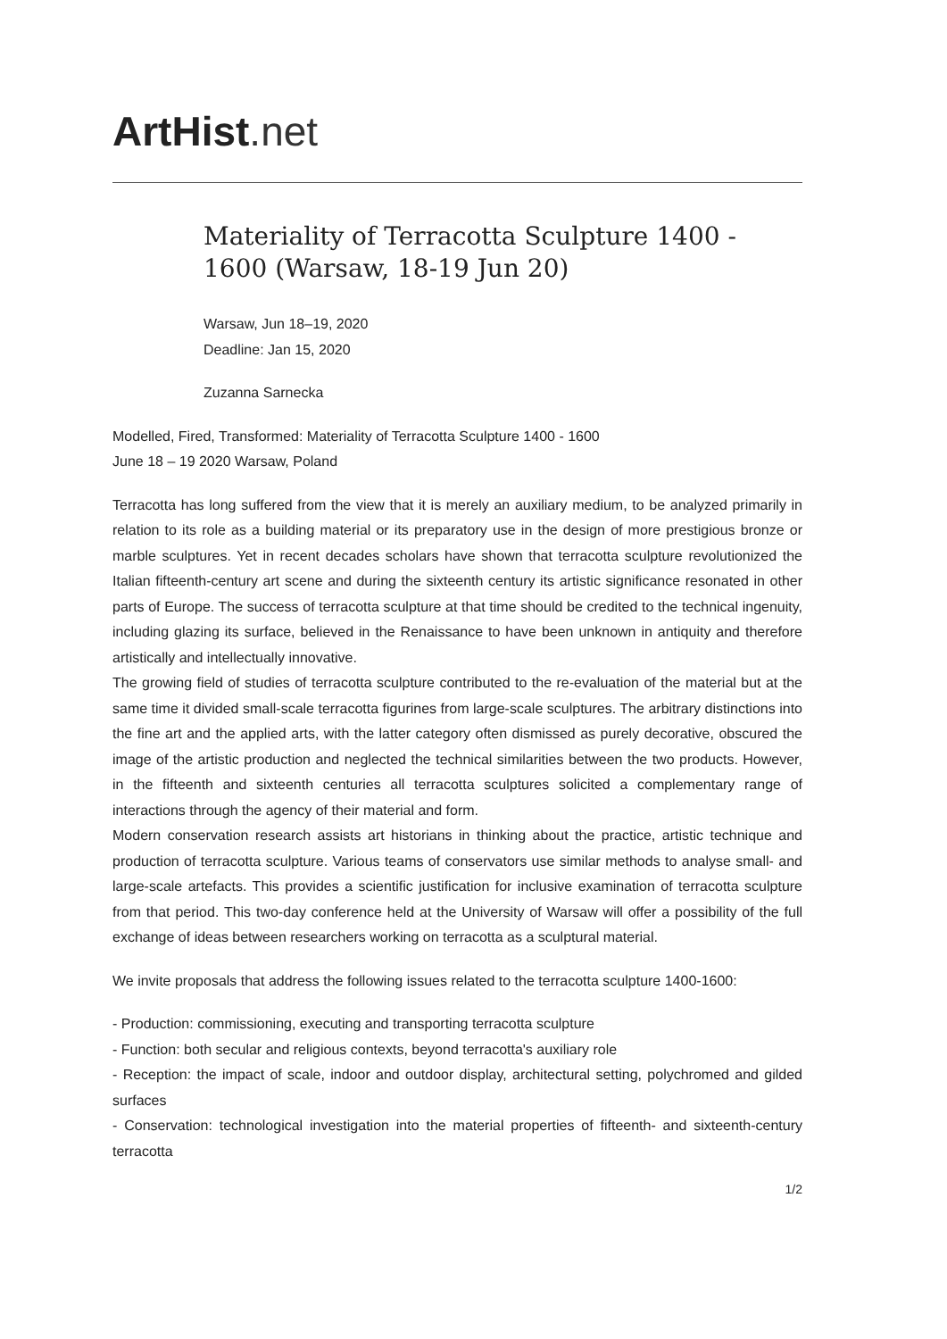ArtHist. net
Materiality of Terracotta Sculpture 1400 - 1600 (Warsaw, 18-19 Jun 20)
Warsaw, Jun 18–19, 2020
Deadline: Jan 15, 2020
Zuzanna Sarnecka
Modelled, Fired, Transformed: Materiality of Terracotta Sculpture 1400 - 1600
June 18 – 19 2020 Warsaw, Poland
Terracotta has long suffered from the view that it is merely an auxiliary medium, to be analyzed primarily in relation to its role as a building material or its preparatory use in the design of more prestigious bronze or marble sculptures. Yet in recent decades scholars have shown that terracotta sculpture revolutionized the Italian fifteenth-century art scene and during the sixteenth century its artistic significance resonated in other parts of Europe. The success of terracotta sculpture at that time should be credited to the technical ingenuity, including glazing its surface, believed in the Renaissance to have been unknown in antiquity and therefore artistically and intellectually innovative.
The growing field of studies of terracotta sculpture contributed to the re-evaluation of the material but at the same time it divided small-scale terracotta figurines from large-scale sculptures. The arbitrary distinctions into the fine art and the applied arts, with the latter category often dismissed as purely decorative, obscured the image of the artistic production and neglected the technical similarities between the two products. However, in the fifteenth and sixteenth centuries all terracotta sculptures solicited a complementary range of interactions through the agency of their material and form.
Modern conservation research assists art historians in thinking about the practice, artistic technique and production of terracotta sculpture. Various teams of conservators use similar methods to analyse small- and large-scale artefacts. This provides a scientific justification for inclusive examination of terracotta sculpture from that period. This two-day conference held at the University of Warsaw will offer a possibility of the full exchange of ideas between researchers working on terracotta as a sculptural material.
We invite proposals that address the following issues related to the terracotta sculpture 1400-1600:
- Production: commissioning, executing and transporting terracotta sculpture
- Function: both secular and religious contexts, beyond terracotta's auxiliary role
- Reception: the impact of scale, indoor and outdoor display, architectural setting, polychromed and gilded surfaces
- Conservation: technological investigation into the material properties of fifteenth- and sixteenth-century terracotta
1/2